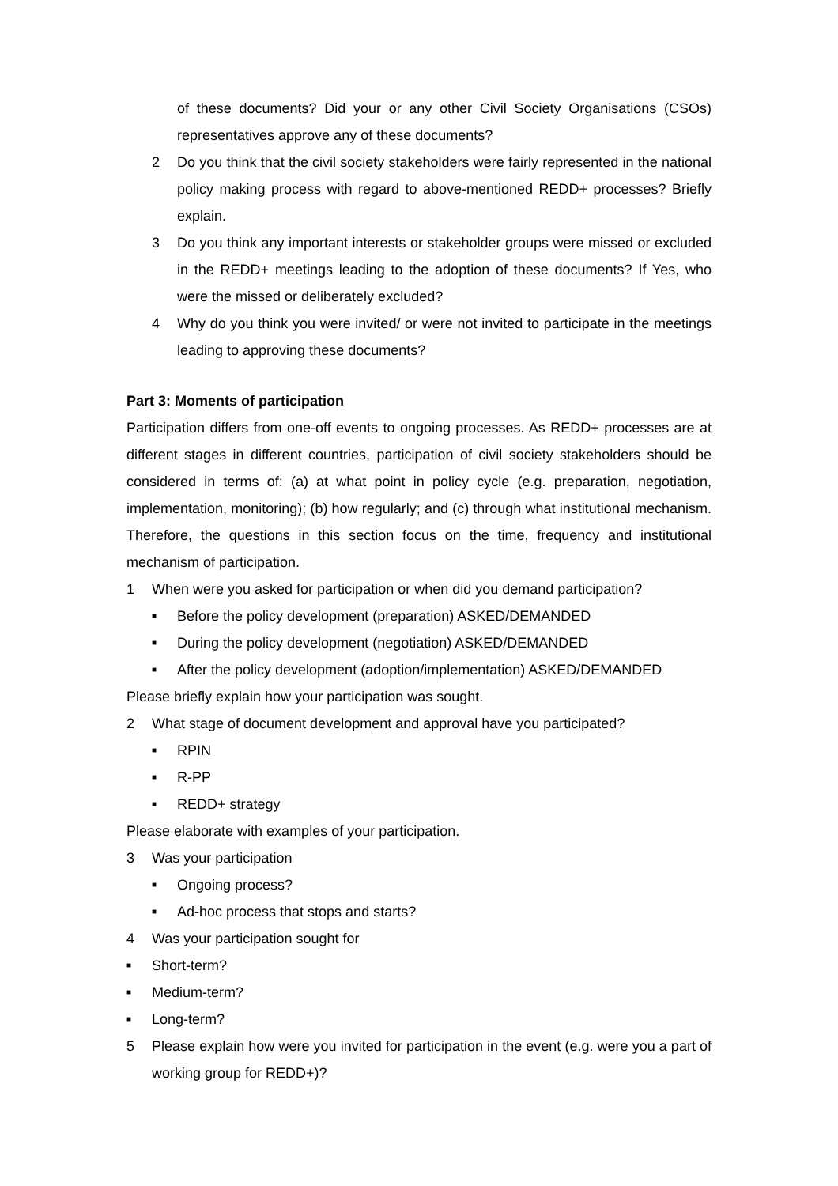of these documents? Did your or any other Civil Society Organisations (CSOs) representatives approve any of these documents?
2 Do you think that the civil society stakeholders were fairly represented in the national policy making process with regard to above-mentioned REDD+ processes? Briefly explain.
3 Do you think any important interests or stakeholder groups were missed or excluded in the REDD+ meetings leading to the adoption of these documents? If Yes, who were the missed or deliberately excluded?
4 Why do you think you were invited/ or were not invited to participate in the meetings leading to approving these documents?
Part 3: Moments of participation
Participation differs from one-off events to ongoing processes. As REDD+ processes are at different stages in different countries, participation of civil society stakeholders should be considered in terms of: (a) at what point in policy cycle (e.g. preparation, negotiation, implementation, monitoring); (b) how regularly; and (c) through what institutional mechanism. Therefore, the questions in this section focus on the time, frequency and institutional mechanism of participation.
1 When were you asked for participation or when did you demand participation?
■ Before the policy development (preparation) ASKED/DEMANDED
■ During the policy development (negotiation) ASKED/DEMANDED
■ After the policy development (adoption/implementation) ASKED/DEMANDED
Please briefly explain how your participation was sought.
2 What stage of document development and approval have you participated?
■ RPIN
■ R-PP
■ REDD+ strategy
Please elaborate with examples of your participation.
3 Was your participation
■ Ongoing process?
■ Ad-hoc process that stops and starts?
4 Was your participation sought for
■ Short-term?
■ Medium-term?
■ Long-term?
5 Please explain how were you invited for participation in the event (e.g. were you a part of working group for REDD+)?